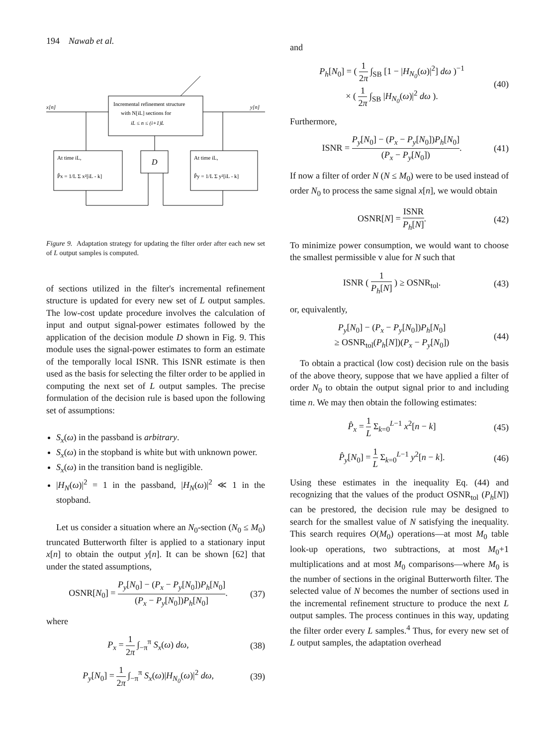194 Nawab et al.
x[n]
Incremental refinement structure
with N[iL] sections for
iL ≤ n ≤ (i+1)L
y[n]
At time iL,
P̂x = 1/L Σ x²[iL - k]
D
At time iL,
P̂y = 1/L Σ y²[iL - k]
Figure 9. Adaptation strategy for updating the filter order after each new set of L output samples is computed.
of sections utilized in the filter's incremental refinement structure is updated for every new set of L output samples. The low-cost update procedure involves the calculation of input and output signal-power estimates followed by the application of the decision module D shown in Fig. 9. This module uses the signal-power estimates to form an estimate of the temporally local ISNR. This ISNR estimate is then used as the basis for selecting the filter order to be applied in computing the next set of L output samples. The precise formulation of the decision rule is based upon the following set of assumptions:
S<sub>x</sub>(ω) in the passband is arbitrary.
S<sub>x</sub>(ω) in the stopband is white but with unknown power.
S<sub>x</sub>(ω) in the transition band is negligible.
|H<sub>N</sub>(ω)|<sup>2</sup> = 1 in the passband, |H<sub>N</sub>(ω)|<sup>2</sup> ≪ 1 in the stopband.
Let us consider a situation where an N<sub>0</sub>-section (N<sub>0</sub> ≤ M<sub>0</sub>) truncated Butterworth filter is applied to a stationary input x[n] to obtain the output y[n]. It can be shown [62] that under the stated assumptions,
OSNR[N<sub>0</sub>] = P<sub>y</sub>[N<sub>0</sub>] − (P<sub>x</sub> − P<sub>y</sub>[N<sub>0</sub>])P<sub>h</sub>[N<sub>0</sub>] (P<sub>x</sub> − P<sub>y</sub>[N<sub>0</sub>])P<sub>h</sub>[N<sub>0</sub>]. (37)
where
P<sub>x</sub> = 1 2π ∫<sub>−π</sub><sup>π</sup> S<sub>x</sub>(ω) dω, (38)
P<sub>y</sub>[N<sub>0</sub>] = 1 2π ∫<sub>−π</sub><sup>π</sup> S<sub>x</sub>(ω)|H<sub>N<sub>0</sub></sub>(ω)|<sup>2</sup> dω, (39)
and
P<sub>h</sub>[N<sub>0</sub>] = ( 1 2π ∫<sub>SB</sub> [1 − |H<sub>N<sub>0</sub></sub>(ω)|<sup>2</sup>] dω )<sup>−1</sup>
× ( 1 2π ∫<sub>SB</sub> |H<sub>N<sub>0</sub></sub>(ω)|<sup>2</sup> dω ). (40)
Furthermore,
ISNR = P<sub>y</sub>[N<sub>0</sub>] − (P<sub>x</sub> − P<sub>y</sub>[N<sub>0</sub>])P<sub>h</sub>[N<sub>0</sub>] (P<sub>x</sub> − P<sub>y</sub>[N<sub>0</sub>]). (41)
If now a filter of order N (N ≤ M<sub>0</sub>) were to be used instead of order N<sub>0</sub> to process the same signal x[n], we would obtain
OSNR[N] = ISNR P<sub>h</sub>[N]. (42)
To minimize power consumption, we would want to choose the smallest permissible v alue for N such that
ISNR ( 1 P<sub>h</sub>[N] ) ≥ OSNR<sub>tol</sub>. (43)
or, equivalently,
P<sub>y</sub>[N<sub>0</sub>] − (P<sub>x</sub> − P<sub>y</sub>[N<sub>0</sub>])P<sub>h</sub>[N<sub>0</sub>]
≥ OSNR<sub>tol</sub>(P<sub>h</sub>[N])(P<sub>x</sub> − P<sub>y</sub>[N<sub>0</sub>]) (44)
To obtain a practical (low cost) decision rule on the basis of the above theory, suppose that we have applied a filter of order N<sub>0</sub> to obtain the output signal prior to and including time n. We may then obtain the following estimates:
P̂<sub>x</sub> = 1 L Σ<sub>k=0</sub><sup>L−1</sup> x<sup>2</sup>[n − k] (45)
P̂<sub>y</sub>[N<sub>0</sub>] = 1 L Σ<sub>k=0</sub><sup>L−1</sup> y<sup>2</sup>[n − k]. (46)
Using these estimates in the inequality Eq. (44) and recognizing that the values of the product OSNR<sub>tol</sub> (P<sub>h</sub>[N]) can be prestored, the decision rule may be designed to search for the smallest value of N satisfying the inequality. This search requires O(M<sub>0</sub>) operations—at most M<sub>0</sub> table look-up operations, two subtractions, at most M<sub>0</sub>+1 multiplications and at most M<sub>0</sub> comparisons—where M<sub>0</sub> is the number of sections in the original Butterworth filter. The selected value of N becomes the number of sections used in the incremental refinement structure to produce the next L output samples. The process continues in this way, updating the filter order every L samples.<sup>4</sup> Thus, for every new set of L output samples, the adaptation overhead